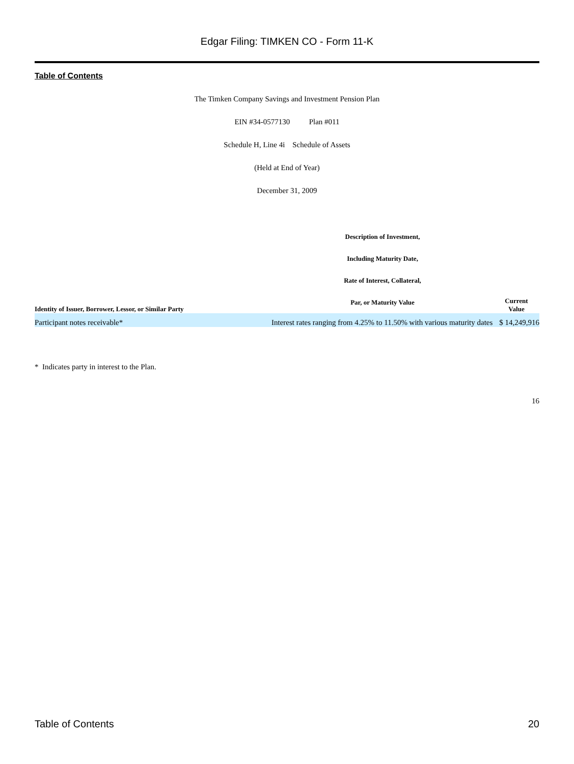Edgar Filing: TIMKEN CO - Form 11-K
Table of Contents
The Timken Company Savings and Investment Pension Plan
EIN #34-0577130 Plan #011
Schedule H, Line 4i Schedule of Assets
(Held at End of Year)
December 31, 2009
| Identity of Issuer, Borrower, Lessor, or Similar Party | Description of Investment, Including Maturity Date, Rate of Interest, Collateral, Par, or Maturity Value | Current Value |
| --- | --- | --- |
| Participant notes receivable* | Interest rates ranging from 4.25% to 11.50% with various maturity dates | $ 14,249,916 |
* Indicates party in interest to the Plan.
16
Table of Contents 20